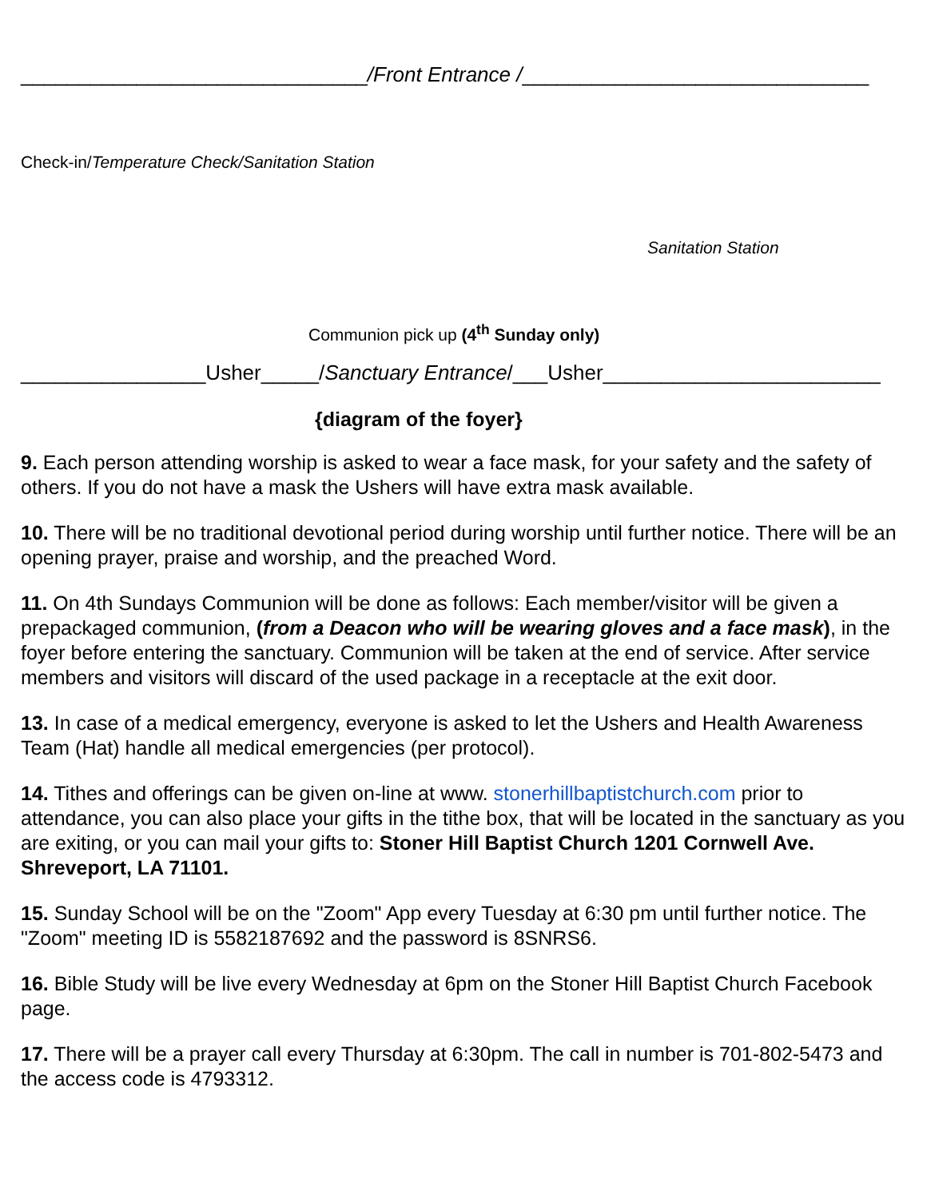______________________________/Front Entrance /______________________________
Check-in/Temperature Check/Sanitation Station
Sanitation Station
Communion pick up (4<sup>th</sup> Sunday only)
________________Usher_____/Sanctuary Entrance/___Usher________________________
{diagram of the foyer}
9. Each person attending worship is asked to wear a face mask, for your safety and the safety of others. If you do not have a mask the Ushers will have extra mask available.
10. There will be no traditional devotional period during worship until further notice. There will be an opening prayer, praise and worship, and the preached Word.
11. On 4th Sundays Communion will be done as follows: Each member/visitor will be given a prepackaged communion, (from a Deacon who will be wearing gloves and a face mask), in the foyer before entering the sanctuary. Communion will be taken at the end of service. After service members and visitors will discard of the used package in a receptacle at the exit door.
13. In case of a medical emergency, everyone is asked to let the Ushers and Health Awareness Team (Hat) handle all medical emergencies (per protocol).
14. Tithes and offerings can be given on-line at www. stonerhillbaptistchurch.com prior to attendance, you can also place your gifts in the tithe box, that will be located in the sanctuary as you are exiting, or you can mail your gifts to: Stoner Hill Baptist Church 1201 Cornwell Ave. Shreveport, LA 71101.
15. Sunday School will be on the "Zoom" App every Tuesday at 6:30 pm until further notice. The "Zoom" meeting ID is 5582187692 and the password is 8SNRS6.
16. Bible Study will be live every Wednesday at 6pm on the Stoner Hill Baptist Church Facebook page.
17. There will be a prayer call every Thursday at 6:30pm. The call in number is 701-802-5473 and the access code is 4793312.